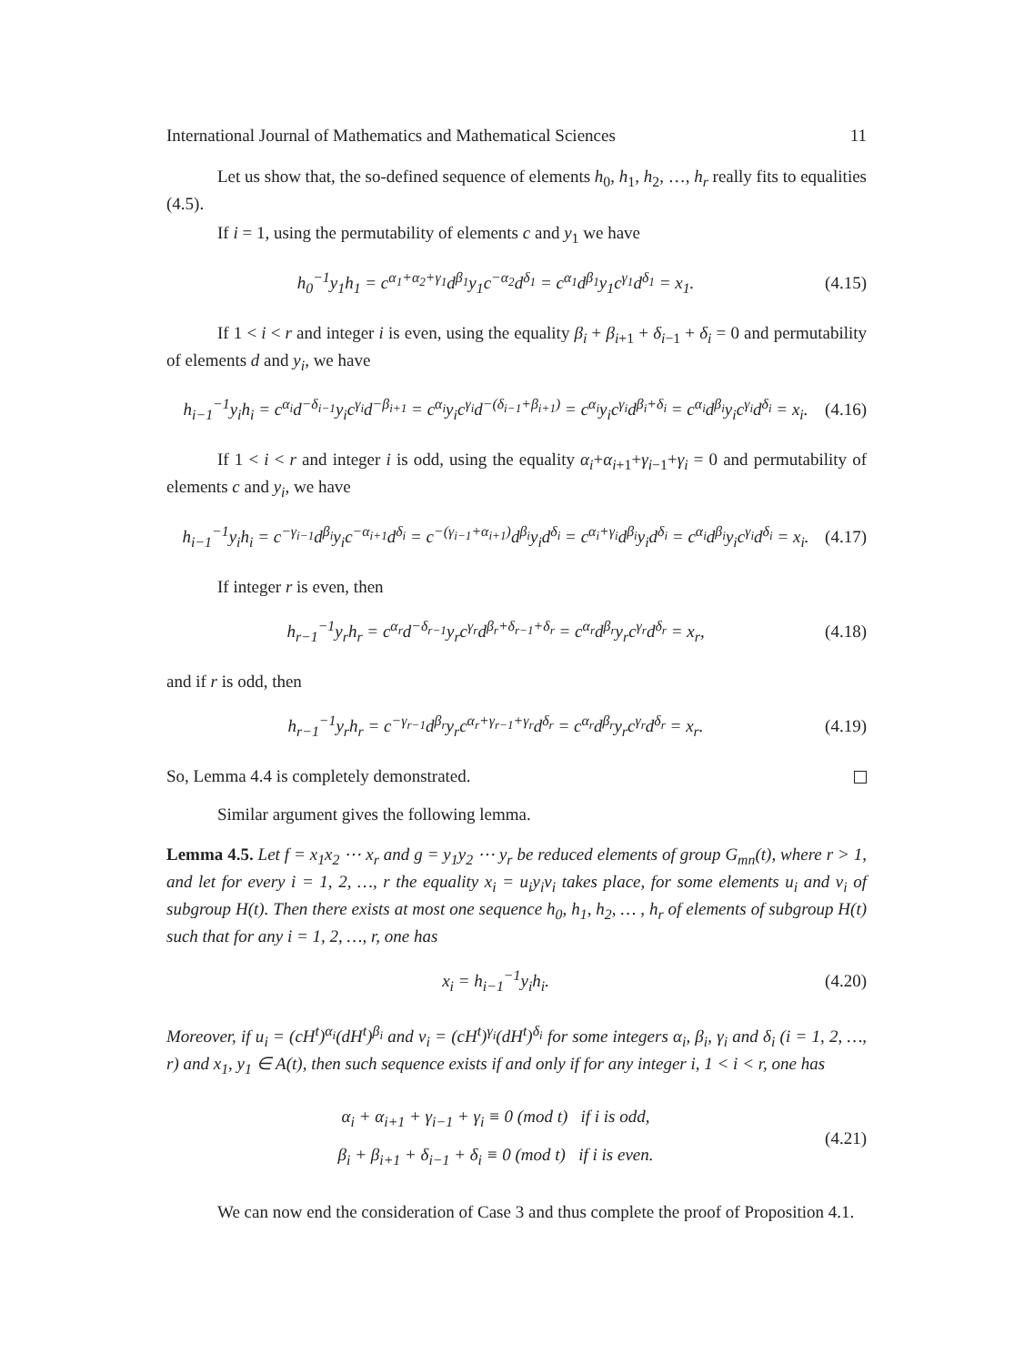International Journal of Mathematics and Mathematical Sciences 11
Let us show that, the so-defined sequence of elements h<sub>0</sub>, h<sub>1</sub>, h<sub>2</sub>, …, h<sub>r</sub> really fits to equalities (4.5).
If i = 1, using the permutability of elements c and y<sub>1</sub> we have
h<sub>0</sub><sup>−1</sup>y<sub>1</sub>h<sub>1</sub> = c<sup>α<sub>1</sub>+α<sub>2</sub>+γ<sub>1</sub></sup>d<sup>β<sub>1</sub></sup>y<sub>1</sub>c<sup>−α<sub>2</sub></sup>d<sup>δ<sub>1</sub></sup> = c<sup>α<sub>1</sub></sup>d<sup>β<sub>1</sub></sup>y<sub>1</sub>c<sup>γ<sub>1</sub></sup>d<sup>δ<sub>1</sub></sup> = x<sub>1</sub>. (4.15)
If 1 < i < r and integer i is even, using the equality β<sub>i</sub> + β<sub>i+1</sub> + δ<sub>i−1</sub> + δ<sub>i</sub> = 0 and permutability of elements d and y<sub>i</sub>, we have
h<sub>i−1</sub><sup>−1</sup>y<sub>i</sub>h<sub>i</sub> = c<sup>α<sub>i</sub></sup>d<sup>−δ<sub>i−1</sub></sup>y<sub>i</sub>c<sup>γ<sub>i</sub></sup>d<sup>−β<sub>i+1</sub></sup> = c<sup>α<sub>i</sub></sup>y<sub>i</sub>c<sup>γ<sub>i</sub></sup>d<sup>−(δ<sub>i−1</sub>+β<sub>i+1</sub>)</sup> = c<sup>α<sub>i</sub></sup>y<sub>i</sub>c<sup>γ<sub>i</sub></sup>d<sup>β<sub>i</sub>+δ<sub>i</sub></sup> = c<sup>α<sub>i</sub></sup>d<sup>β<sub>i</sub></sup>y<sub>i</sub>c<sup>γ<sub>i</sub></sup>d<sup>δ<sub>i</sub></sup> = x<sub>i</sub>. (4.16)
If 1 < i < r and integer i is odd, using the equality α<sub>i</sub>+α<sub>i+1</sub>+γ<sub>i−1</sub>+γ<sub>i</sub> = 0 and permutability of elements c and y<sub>i</sub>, we have
h<sub>i−1</sub><sup>−1</sup>y<sub>i</sub>h<sub>i</sub> = c<sup>−γ<sub>i−1</sub></sup>d<sup>β<sub>i</sub></sup>y<sub>i</sub>c<sup>−α<sub>i+1</sub></sup>d<sup>δ<sub>i</sub></sup> = c<sup>−(γ<sub>i−1</sub>+α<sub>i+1</sub>)</sup>d<sup>β<sub>i</sub></sup>y<sub>i</sub>d<sup>δ<sub>i</sub></sup> = c<sup>α<sub>i</sub>+γ<sub>i</sub></sup>d<sup>β<sub>i</sub></sup>y<sub>i</sub>d<sup>δ<sub>i</sub></sup> = c<sup>α<sub>i</sub></sup>d<sup>β<sub>i</sub></sup>y<sub>i</sub>c<sup>γ<sub>i</sub></sup>d<sup>δ<sub>i</sub></sup> = x<sub>i</sub>. (4.17)
If integer r is even, then
h<sub>r−1</sub><sup>−1</sup>y<sub>r</sub>h<sub>r</sub> = c<sup>α<sub>r</sub></sup>d<sup>−δ<sub>r−1</sub></sup>y<sub>r</sub>c<sup>γ<sub>r</sub></sup>d<sup>β<sub>r</sub>+δ<sub>r−1</sub>+δ<sub>r</sub></sup> = c<sup>α<sub>r</sub></sup>d<sup>β<sub>r</sub></sup>y<sub>r</sub>c<sup>γ<sub>r</sub></sup>d<sup>δ<sub>r</sub></sup> = x<sub>r</sub>, (4.18)
and if r is odd, then
h<sub>r−1</sub><sup>−1</sup>y<sub>r</sub>h<sub>r</sub> = c<sup>−γ<sub>r−1</sub></sup>d<sup>β<sub>r</sub></sup>y<sub>r</sub>c<sup>α<sub>r</sub>+γ<sub>r−1</sub>+γ<sub>r</sub></sup>d<sup>δ<sub>r</sub></sup> = c<sup>α<sub>r</sub></sup>d<sup>β<sub>r</sub></sup>y<sub>r</sub>c<sup>γ<sub>r</sub></sup>d<sup>δ<sub>r</sub></sup> = x<sub>r</sub>. (4.19)
So, Lemma 4.4 is completely demonstrated.
Similar argument gives the following lemma.
Lemma 4.5. Let f = x<sub>1</sub>x<sub>2</sub> ⋯ x<sub>r</sub> and g = y<sub>1</sub>y<sub>2</sub> ⋯ y<sub>r</sub> be reduced elements of group G<sub>mn</sub>(t), where r > 1, and let for every i = 1, 2, …, r the equality x<sub>i</sub> = u<sub>i</sub>y<sub>i</sub>v<sub>i</sub> takes place, for some elements u<sub>i</sub> and v<sub>i</sub> of subgroup H(t). Then there exists at most one sequence h<sub>0</sub>, h<sub>1</sub>, h<sub>2</sub>, … , h<sub>r</sub> of elements of subgroup H(t) such that for any i = 1, 2, …, r, one has
x<sub>i</sub> = h<sub>i−1</sub><sup>−1</sup>y<sub>i</sub>h<sub>i</sub>. (4.20)
Moreover, if u<sub>i</sub> = (cH<sup>t</sup>)<sup>α<sub>i</sub></sup>(dH<sup>t</sup>)<sup>β<sub>i</sub></sup> and v<sub>i</sub> = (cH<sup>t</sup>)<sup>γ<sub>i</sub></sup>(dH<sup>t</sup>)<sup>δ<sub>i</sub></sup> for some integers α<sub>i</sub>, β<sub>i</sub>, γ<sub>i</sub> and δ<sub>i</sub> (i = 1, 2, …, r) and x<sub>1</sub>, y<sub>1</sub> ∈ A(t), then such sequence exists if and only if for any integer i, 1 < i < r, one has
α<sub>i</sub> + α<sub>i+1</sub> + γ<sub>i−1</sub> + γ<sub>i</sub> ≡ 0 (mod t) if i is odd,
β<sub>i</sub> + β<sub>i+1</sub> + δ<sub>i−1</sub> + δ<sub>i</sub> ≡ 0 (mod t) if i is even. (4.21)
We can now end the consideration of Case 3 and thus complete the proof of Proposition 4.1.